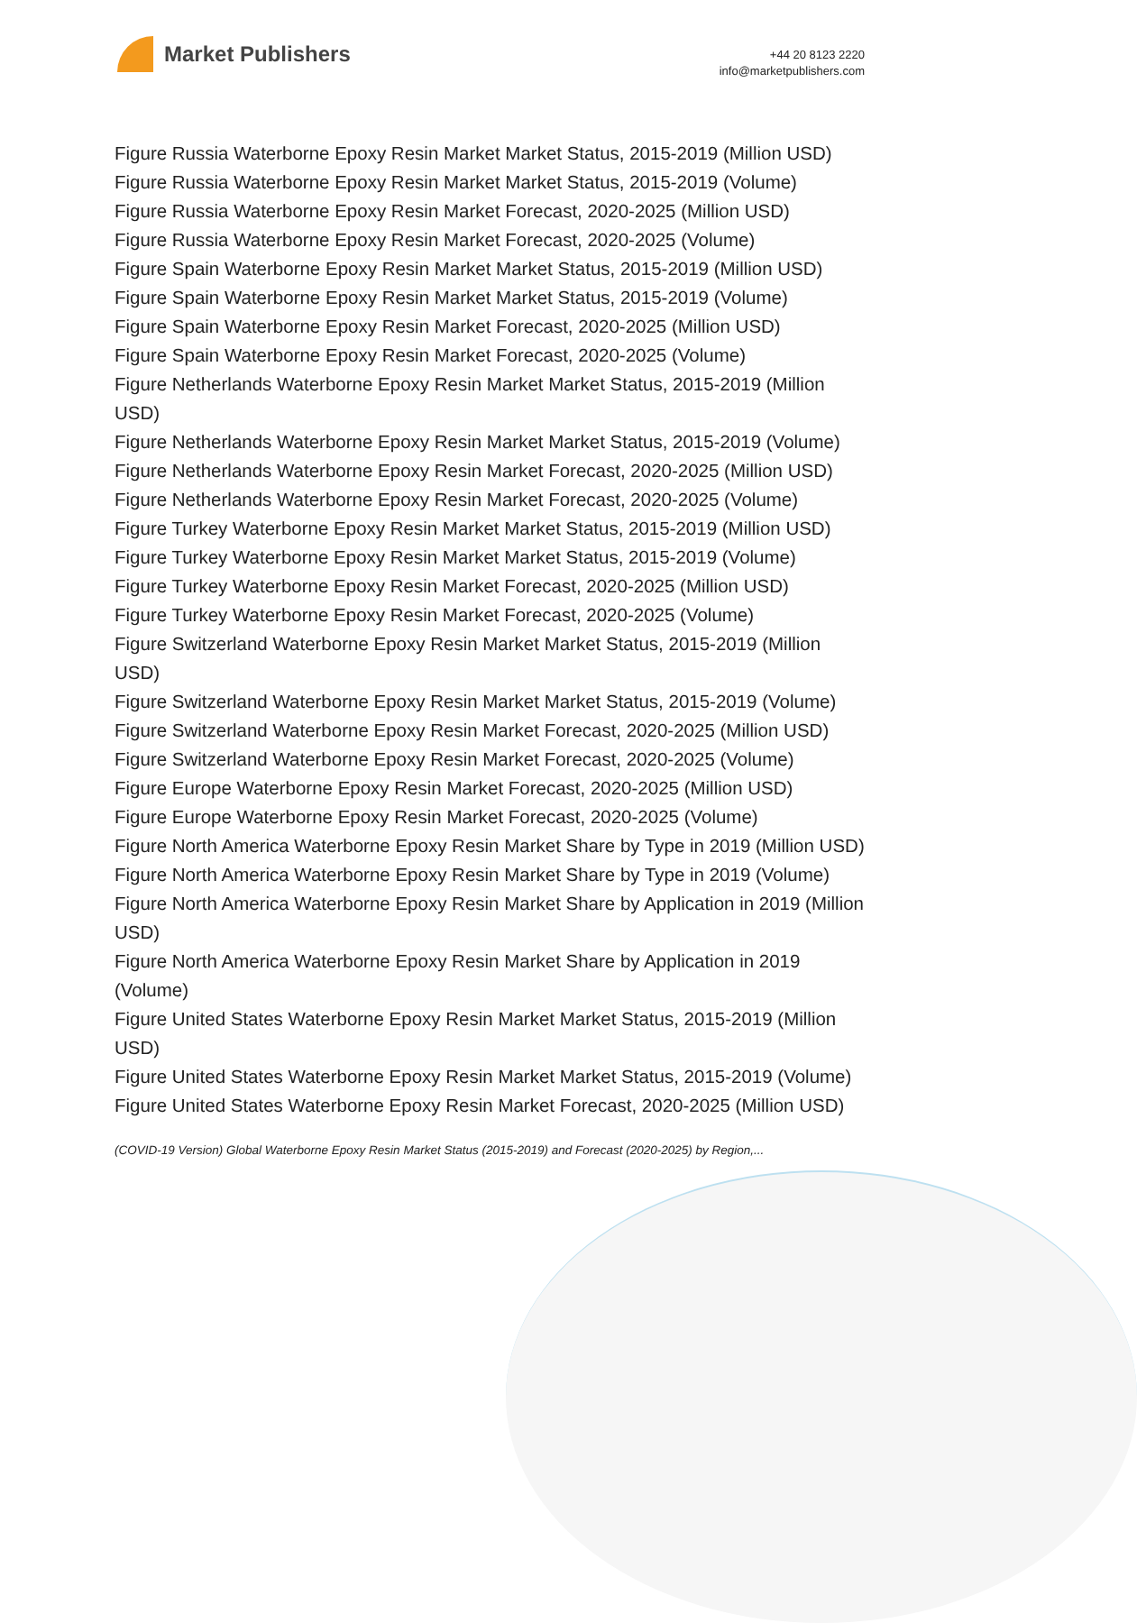Market Publishers
+44 20 8123 2220
info@marketpublishers.com
Figure Russia Waterborne Epoxy Resin Market Market Status, 2015-2019 (Million USD)
Figure Russia Waterborne Epoxy Resin Market Market Status, 2015-2019 (Volume)
Figure Russia Waterborne Epoxy Resin Market Forecast, 2020-2025 (Million USD)
Figure Russia Waterborne Epoxy Resin Market Forecast, 2020-2025 (Volume)
Figure Spain Waterborne Epoxy Resin Market Market Status, 2015-2019 (Million USD)
Figure Spain Waterborne Epoxy Resin Market Market Status, 2015-2019 (Volume)
Figure Spain Waterborne Epoxy Resin Market Forecast, 2020-2025 (Million USD)
Figure Spain Waterborne Epoxy Resin Market Forecast, 2020-2025 (Volume)
Figure Netherlands Waterborne Epoxy Resin Market Market Status, 2015-2019 (Million USD)
Figure Netherlands Waterborne Epoxy Resin Market Market Status, 2015-2019 (Volume)
Figure Netherlands Waterborne Epoxy Resin Market Forecast, 2020-2025 (Million USD)
Figure Netherlands Waterborne Epoxy Resin Market Forecast, 2020-2025 (Volume)
Figure Turkey Waterborne Epoxy Resin Market Market Status, 2015-2019 (Million USD)
Figure Turkey Waterborne Epoxy Resin Market Market Status, 2015-2019 (Volume)
Figure Turkey Waterborne Epoxy Resin Market Forecast, 2020-2025 (Million USD)
Figure Turkey Waterborne Epoxy Resin Market Forecast, 2020-2025 (Volume)
Figure Switzerland Waterborne Epoxy Resin Market Market Status, 2015-2019 (Million USD)
Figure Switzerland Waterborne Epoxy Resin Market Market Status, 2015-2019 (Volume)
Figure Switzerland Waterborne Epoxy Resin Market Forecast, 2020-2025 (Million USD)
Figure Switzerland Waterborne Epoxy Resin Market Forecast, 2020-2025 (Volume)
Figure Europe Waterborne Epoxy Resin Market Forecast, 2020-2025 (Million USD)
Figure Europe Waterborne Epoxy Resin Market Forecast, 2020-2025 (Volume)
Figure North America Waterborne Epoxy Resin Market Share by Type in 2019 (Million USD)
Figure North America Waterborne Epoxy Resin Market Share by Type in 2019 (Volume)
Figure North America Waterborne Epoxy Resin Market Share by Application in 2019 (Million USD)
Figure North America Waterborne Epoxy Resin Market Share by Application in 2019 (Volume)
Figure United States Waterborne Epoxy Resin Market Market Status, 2015-2019 (Million USD)
Figure United States Waterborne Epoxy Resin Market Market Status, 2015-2019 (Volume)
Figure United States Waterborne Epoxy Resin Market Forecast, 2020-2025 (Million USD)
(COVID-19 Version) Global Waterborne Epoxy Resin Market Status (2015-2019) and Forecast (2020-2025) by Region,...